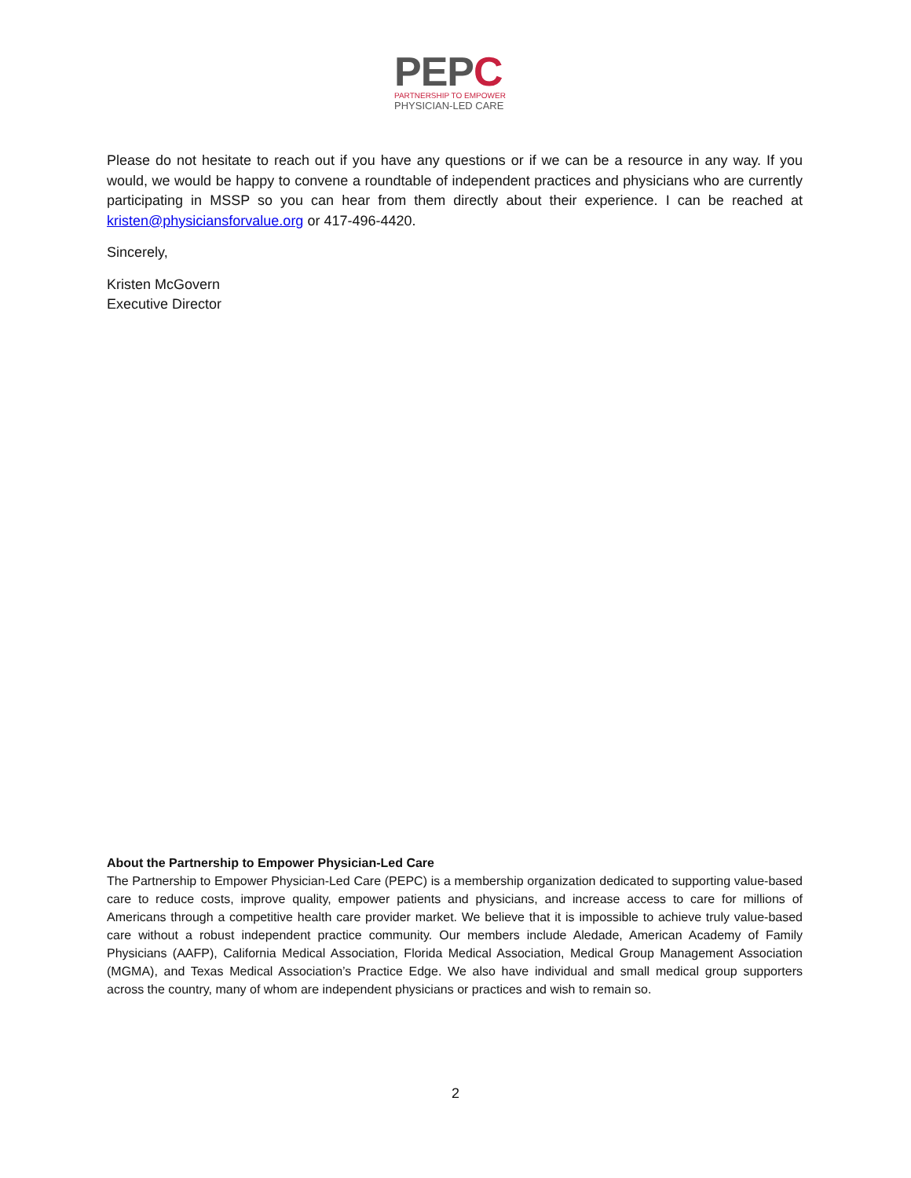PEPC
PARTNERSHIP TO EMPOWER
PHYSICIAN-LED CARE
Please do not hesitate to reach out if you have any questions or if we can be a resource in any way. If you would, we would be happy to convene a roundtable of independent practices and physicians who are currently participating in MSSP so you can hear from them directly about their experience. I can be reached at kristen@physiciansforvalue.org or 417-496-4420.
Sincerely,
Kristen McGovern
Executive Director
About the Partnership to Empower Physician-Led Care
The Partnership to Empower Physician-Led Care (PEPC) is a membership organization dedicated to supporting value-based care to reduce costs, improve quality, empower patients and physicians, and increase access to care for millions of Americans through a competitive health care provider market. We believe that it is impossible to achieve truly value-based care without a robust independent practice community. Our members include Aledade, American Academy of Family Physicians (AAFP), California Medical Association, Florida Medical Association, Medical Group Management Association (MGMA), and Texas Medical Association’s Practice Edge. We also have individual and small medical group supporters across the country, many of whom are independent physicians or practices and wish to remain so.
2